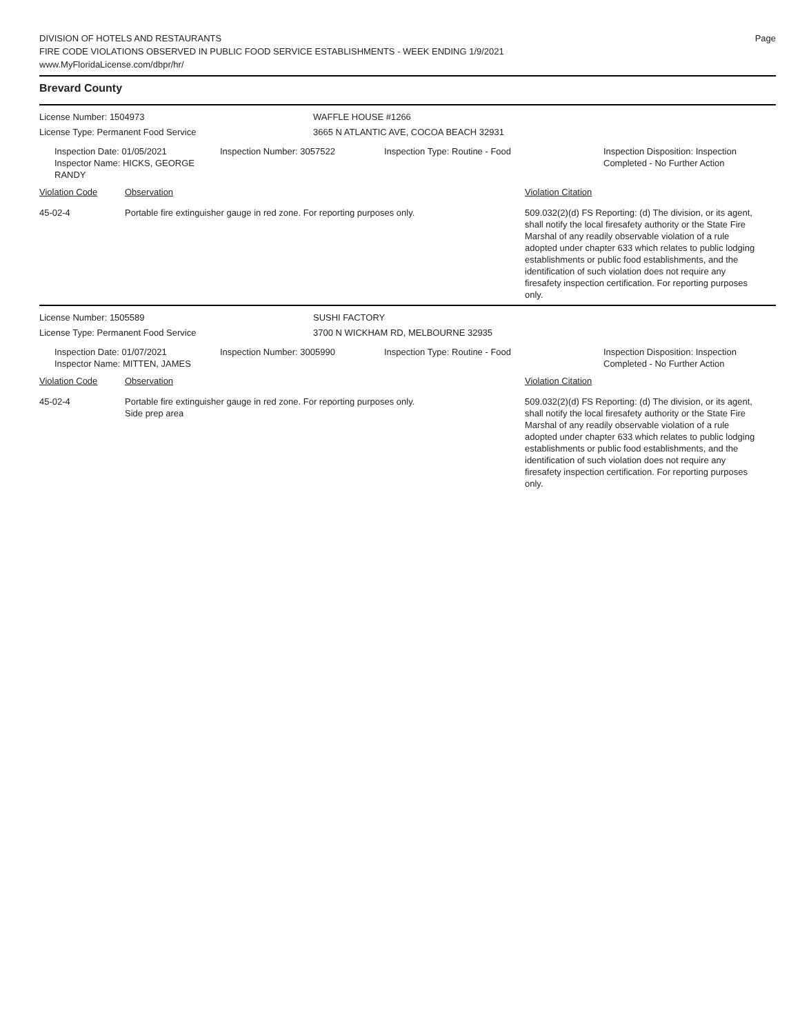DIVISION OF HOTELS AND RESTAURANTS
FIRE CODE VIOLATIONS OBSERVED IN PUBLIC FOOD SERVICE ESTABLISHMENTS - WEEK ENDING 1/9/2021
www.MyFloridaLicense.com/dbpr/hr/
Page
Brevard County
License Number: 1504973
License Type: Permanent Food Service
WAFFLE HOUSE #1266
3665 N ATLANTIC AVE, COCOA BEACH 32931
Inspection Date: 01/05/2021
Inspector Name: HICKS, GEORGE RANDY
Inspection Number: 3057522 Inspection Type: Routine - Food Inspection Disposition: Inspection
Completed - No Further Action
Violation Code Observation Violation Citation
45-02-4 Portable fire extinguisher gauge in red zone. For reporting purposes only.
509.032(2)(d) FS Reporting: (d) The division, or its agent, shall notify the local firesafety authority or the State Fire Marshal of any readily observable violation of a rule adopted under chapter 633 which relates to public lodging establishments or public food establishments, and the identification of such violation does not require any firesafety inspection certification. For reporting purposes only.
License Number: 1505589
License Type: Permanent Food Service
SUSHI FACTORY
3700 N WICKHAM RD, MELBOURNE 32935
Inspection Date: 01/07/2021
Inspector Name: MITTEN, JAMES
Inspection Number: 3005990 Inspection Type: Routine - Food Inspection Disposition: Inspection
Completed - No Further Action
Violation Code Observation Violation Citation
45-02-4 Portable fire extinguisher gauge in red zone. For reporting purposes only.
Side prep area
509.032(2)(d) FS Reporting: (d) The division, or its agent, shall notify the local firesafety authority or the State Fire Marshal of any readily observable violation of a rule adopted under chapter 633 which relates to public lodging establishments or public food establishments, and the identification of such violation does not require any firesafety inspection certification. For reporting purposes only.